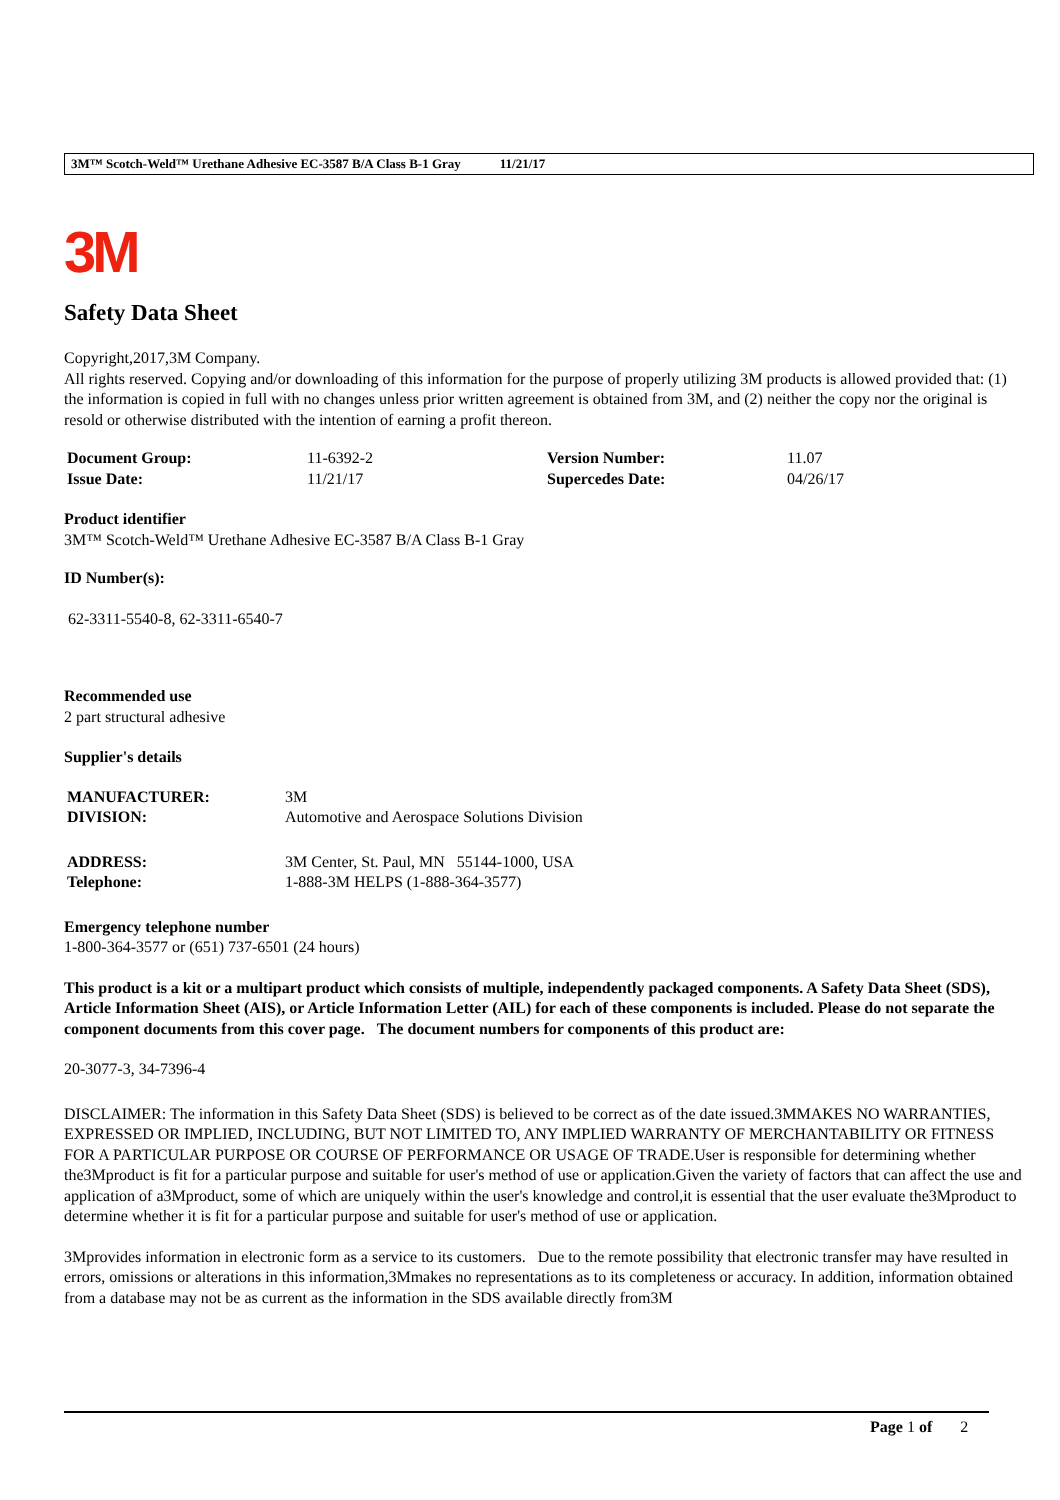3M™ Scotch-Weld™ Urethane Adhesive EC-3587 B/A Class B-1 Gray 11/21/17
3M
Safety Data Sheet
Copyright,2017,3M Company.
All rights reserved. Copying and/or downloading of this information for the purpose of properly utilizing 3M products is allowed provided that: (1) the information is copied in full with no changes unless prior written agreement is obtained from 3M, and (2) neither the copy nor the original is resold or otherwise distributed with the intention of earning a profit thereon.
| Document Group: | 11-6392-2 | Version Number: | 11.07 |
| Issue Date: | 11/21/17 | Supercedes Date: | 04/26/17 |
Product identifier
3M™ Scotch-Weld™ Urethane Adhesive EC-3587 B/A Class B-1 Gray
ID Number(s):
62-3311-5540-8, 62-3311-6540-7
Recommended use
2 part structural adhesive
Supplier's details
| MANUFACTURER: | 3M |
| DIVISION: | Automotive and Aerospace Solutions Division |
| ADDRESS: | 3M Center, St. Paul, MN 55144-1000, USA |
| Telephone: | 1-888-3M HELPS (1-888-364-3577) |
Emergency telephone number
1-800-364-3577 or (651) 737-6501 (24 hours)
This product is a kit or a multipart product which consists of multiple, independently packaged components. A Safety Data Sheet (SDS), Article Information Sheet (AIS), or Article Information Letter (AIL) for each of these components is included. Please do not separate the component documents from this cover page. The document numbers for components of this product are:
20-3077-3, 34-7396-4
DISCLAIMER: The information in this Safety Data Sheet (SDS) is believed to be correct as of the date issued.3MMAKES NO WARRANTIES, EXPRESSED OR IMPLIED, INCLUDING, BUT NOT LIMITED TO, ANY IMPLIED WARRANTY OF MERCHANTABILITY OR FITNESS FOR A PARTICULAR PURPOSE OR COURSE OF PERFORMANCE OR USAGE OF TRADE.User is responsible for determining whether the3Mproduct is fit for a particular purpose and suitable for user's method of use or application.Given the variety of factors that can affect the use and application of a3Mproduct, some of which are uniquely within the user's knowledge and control,it is essential that the user evaluate the3Mproduct to determine whether it is fit for a particular purpose and suitable for user's method of use or application.
3Mprovides information in electronic form as a service to its customers. Due to the remote possibility that electronic transfer may have resulted in errors, omissions or alterations in this information,3Mmakes no representations as to its completeness or accuracy. In addition, information obtained from a database may not be as current as the information in the SDS available directly from3M
Page 1 of 2